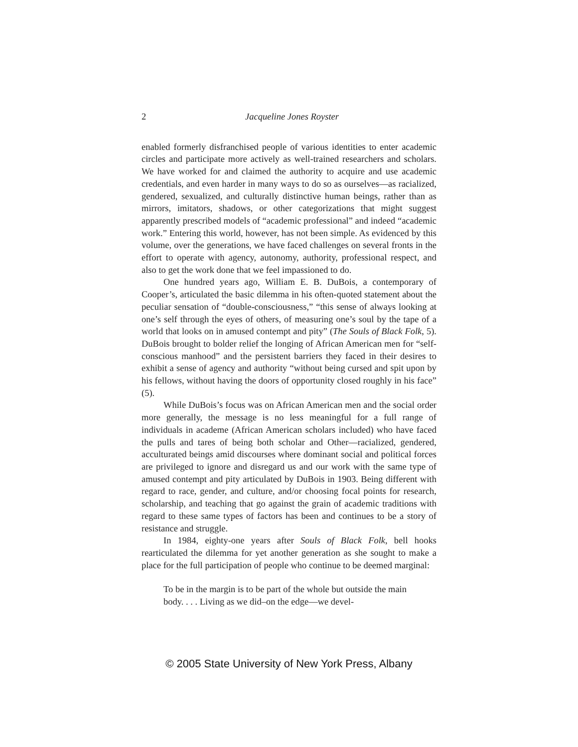2 Jacqueline Jones Royster
enabled formerly disfranchised people of various identities to enter academic circles and participate more actively as well-trained researchers and scholars. We have worked for and claimed the authority to acquire and use academic credentials, and even harder in many ways to do so as ourselves—as racialized, gendered, sexualized, and culturally distinctive human beings, rather than as mirrors, imitators, shadows, or other categorizations that might suggest apparently prescribed models of “academic professional” and indeed “academic work.” Entering this world, however, has not been simple. As evidenced by this volume, over the generations, we have faced challenges on several fronts in the effort to operate with agency, autonomy, authority, professional respect, and also to get the work done that we feel impassioned to do.
One hundred years ago, William E. B. DuBois, a contemporary of Cooper’s, articulated the basic dilemma in his often-quoted statement about the peculiar sensation of “double-consciousness,” “this sense of always looking at one’s self through the eyes of others, of measuring one’s soul by the tape of a world that looks on in amused contempt and pity” (The Souls of Black Folk, 5). DuBois brought to bolder relief the longing of African American men for “self-conscious manhood” and the persistent barriers they faced in their desires to exhibit a sense of agency and authority “without being cursed and spit upon by his fellows, without having the doors of opportunity closed roughly in his face” (5).
While DuBois’s focus was on African American men and the social order more generally, the message is no less meaningful for a full range of individuals in academe (African American scholars included) who have faced the pulls and tares of being both scholar and Other—racialized, gendered, acculturated beings amid discourses where dominant social and political forces are privileged to ignore and disregard us and our work with the same type of amused contempt and pity articulated by DuBois in 1903. Being different with regard to race, gender, and culture, and/or choosing focal points for research, scholarship, and teaching that go against the grain of academic traditions with regard to these same types of factors has been and continues to be a story of resistance and struggle.
In 1984, eighty-one years after Souls of Black Folk, bell hooks rearticulated the dilemma for yet another generation as she sought to make a place for the full participation of people who continue to be deemed marginal:
To be in the margin is to be part of the whole but outside the main body. . . . Living as we did–on the edge—we devel-
© 2005 State University of New York Press, Albany